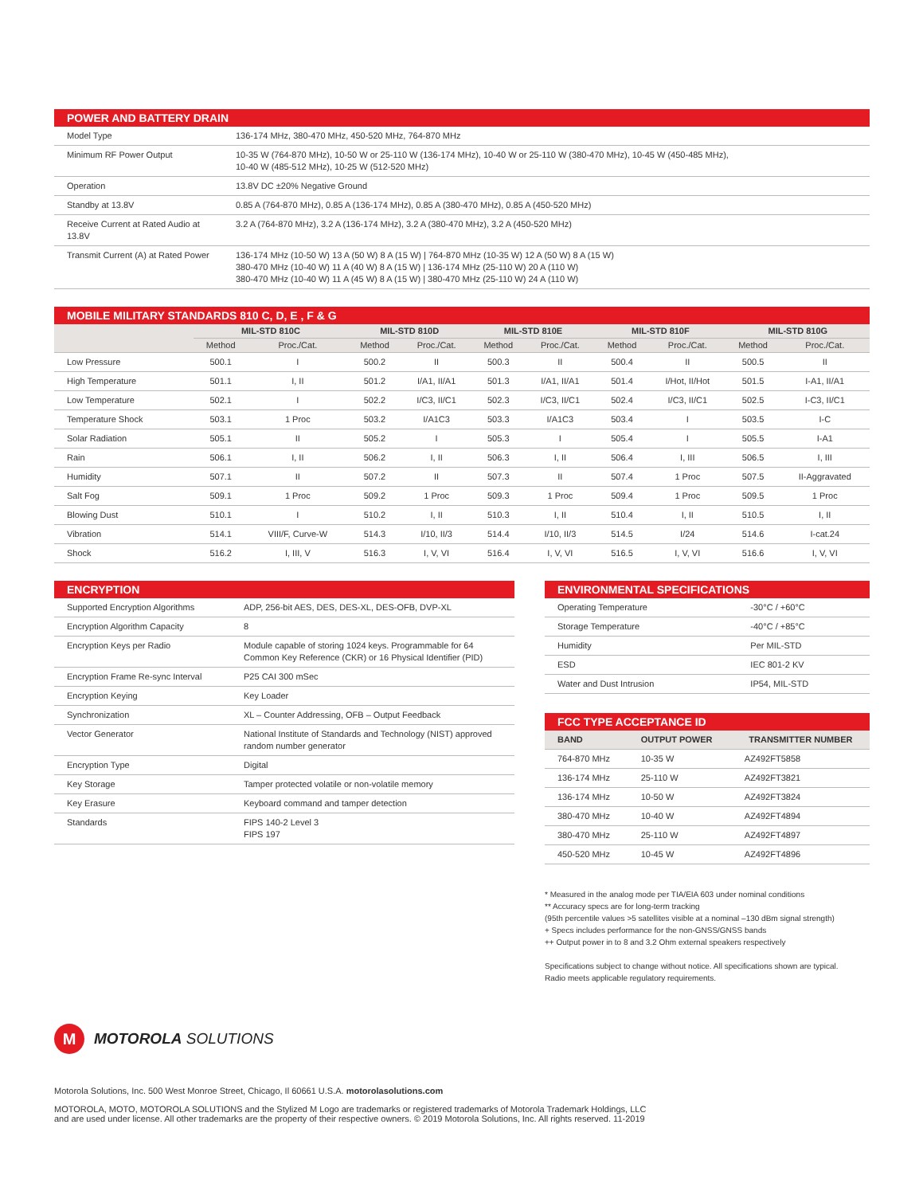POWER AND BATTERY DRAIN
| Model Type | 136-174 MHz, 380-470 MHz, 450-520 MHz, 764-870 MHz |
| Minimum RF Power Output | 10-35 W (764-870 MHz), 10-50 W or 25-110 W (136-174 MHz), 10-40 W or 25-110 W (380-470 MHz), 10-45 W (450-485 MHz), 10-40 W (485-512 MHz), 10-25 W (512-520 MHz) |
| Operation | 13.8V DC ±20% Negative Ground |
| Standby at 13.8V | 0.85 A (764-870 MHz), 0.85 A (136-174 MHz), 0.85 A (380-470 MHz), 0.85 A (450-520 MHz) |
| Receive Current at Rated Audio at 13.8V | 3.2 A (764-870 MHz), 3.2 A (136-174 MHz), 3.2 A (380-470 MHz), 3.2 A (450-520 MHz) |
| Transmit Current (A) at Rated Power | 136-174 MHz (10-50 W) 13 A (50 W) 8 A (15 W) / 764-870 MHz (10-35 W) 12 A (50 W) 8 A (15 W) 380-470 MHz (10-40 W) 11 A (40 W) 8 A (15 W) / 136-174 MHz (25-110 W) 20 A (110 W) 380-470 MHz (10-40 W) 11 A (45 W) 8 A (15 W) / 380-470 MHz (25-110 W) 24 A (110 W) |
MOBILE MILITARY STANDARDS 810 C, D, E , F & G
| | MIL-STD 810C | | MIL-STD 810D | | MIL-STD 810E | | MIL-STD 810F | | MIL-STD 810G | |
| --- | --- | --- | --- | --- | --- | --- | --- | --- | --- | --- |
| | Method | Proc./Cat. | Method | Proc./Cat. | Method | Proc./Cat. | Method | Proc./Cat. | Method | Proc./Cat. |
| Low Pressure | 500.1 | I | 500.2 | II | 500.3 | II | 500.4 | II | 500.5 | II |
| High Temperature | 501.1 | I, II | 501.2 | I/A1, II/A1 | 501.3 | I/A1, II/A1 | 501.4 | I/Hot, II/Hot | 501.5 | I-A1, II/A1 |
| Low Temperature | 502.1 | I | 502.2 | I/C3, II/C1 | 502.3 | I/C3, II/C1 | 502.4 | I/C3, II/C1 | 502.5 | I-C3, II/C1 |
| Temperature Shock | 503.1 | 1 Proc | 503.2 | I/A1C3 | 503.3 | I/A1C3 | 503.4 | I | 503.5 | I-C |
| Solar Radiation | 505.1 | II | 505.2 | I | 505.3 | I | 505.4 | I | 505.5 | I-A1 |
| Rain | 506.1 | I, II | 506.2 | I, II | 506.3 | I, II | 506.4 | I, III | 506.5 | I, III |
| Humidity | 507.1 | II | 507.2 | II | 507.3 | II | 507.4 | 1 Proc | 507.5 | II-Aggravated |
| Salt Fog | 509.1 | 1 Proc | 509.2 | 1 Proc | 509.3 | 1 Proc | 509.4 | 1 Proc | 509.5 | 1 Proc |
| Blowing Dust | 510.1 | I | 510.2 | I, II | 510.3 | I, II | 510.4 | I, II | 510.5 | I, II |
| Vibration | 514.1 | VIII/F, Curve-W | 514.3 | I/10, II/3 | 514.4 | I/10, II/3 | 514.5 | I/24 | 514.6 | I-cat.24 |
| Shock | 516.2 | I, III, V | 516.3 | I, V, VI | 516.4 | I, V, VI | 516.5 | I, V, VI | 516.6 | I, V, VI |
ENCRYPTION
| Supported Encryption Algorithms | ADP, 256-bit AES, DES, DES-XL, DES-OFB, DVP-XL |
| Encryption Algorithm Capacity | 8 |
| Encryption Keys per Radio | Module capable of storing 1024 keys. Programmable for 64 Common Key Reference (CKR) or 16 Physical Identifier (PID) |
| Encryption Frame Re-sync Interval | P25 CAI 300 mSec |
| Encryption Keying | Key Loader |
| Synchronization | XL – Counter Addressing, OFB – Output Feedback |
| Vector Generator | National Institute of Standards and Technology (NIST) approved random number generator |
| Encryption Type | Digital |
| Key Storage | Tamper protected volatile or non-volatile memory |
| Key Erasure | Keyboard command and tamper detection |
| Standards | FIPS 140-2 Level 3 FIPS 197 |
ENVIRONMENTAL SPECIFICATIONS
| Operating Temperature | -30°C / +60°C |
| Storage Temperature | -40°C / +85°C |
| Humidity | Per MIL-STD |
| ESD | IEC 801-2 KV |
| Water and Dust Intrusion | IP54, MIL-STD |
FCC TYPE ACCEPTANCE ID
| BAND | OUTPUT POWER | TRANSMITTER NUMBER |
| --- | --- | --- |
| 764-870 MHz | 10-35 W | AZ492FT5858 |
| 136-174 MHz | 25-110 W | AZ492FT3821 |
| 136-174 MHz | 10-50 W | AZ492FT3824 |
| 380-470 MHz | 10-40 W | AZ492FT4894 |
| 380-470 MHz | 25-110 W | AZ492FT4897 |
| 450-520 MHz | 10-45 W | AZ492FT4896 |
* Measured in the analog mode per TIA/EIA 603 under nominal conditions
** Accuracy specs are for long-term tracking
(95th percentile values >5 satellites visible at a nominal –130 dBm signal strength)
+ Specs includes performance for the non-GNSS/GNSS bands
++ Output power in to 8 and 3.2 Ohm external speakers respectively
Specifications subject to change without notice. All specifications shown are typical.
Radio meets applicable regulatory requirements.
M
MOTOROLA SOLUTIONS
Motorola Solutions, Inc. 500 West Monroe Street, Chicago, Il 60661 U.S.A. motorolasolutions.com
MOTOROLA, MOTO, MOTOROLA SOLUTIONS and the Stylized M Logo are trademarks or registered trademarks of Motorola Trademark Holdings, LLC and are used under license. All other trademarks are the property of their respective owners. © 2019 Motorola Solutions, Inc. All rights reserved. 11-2019